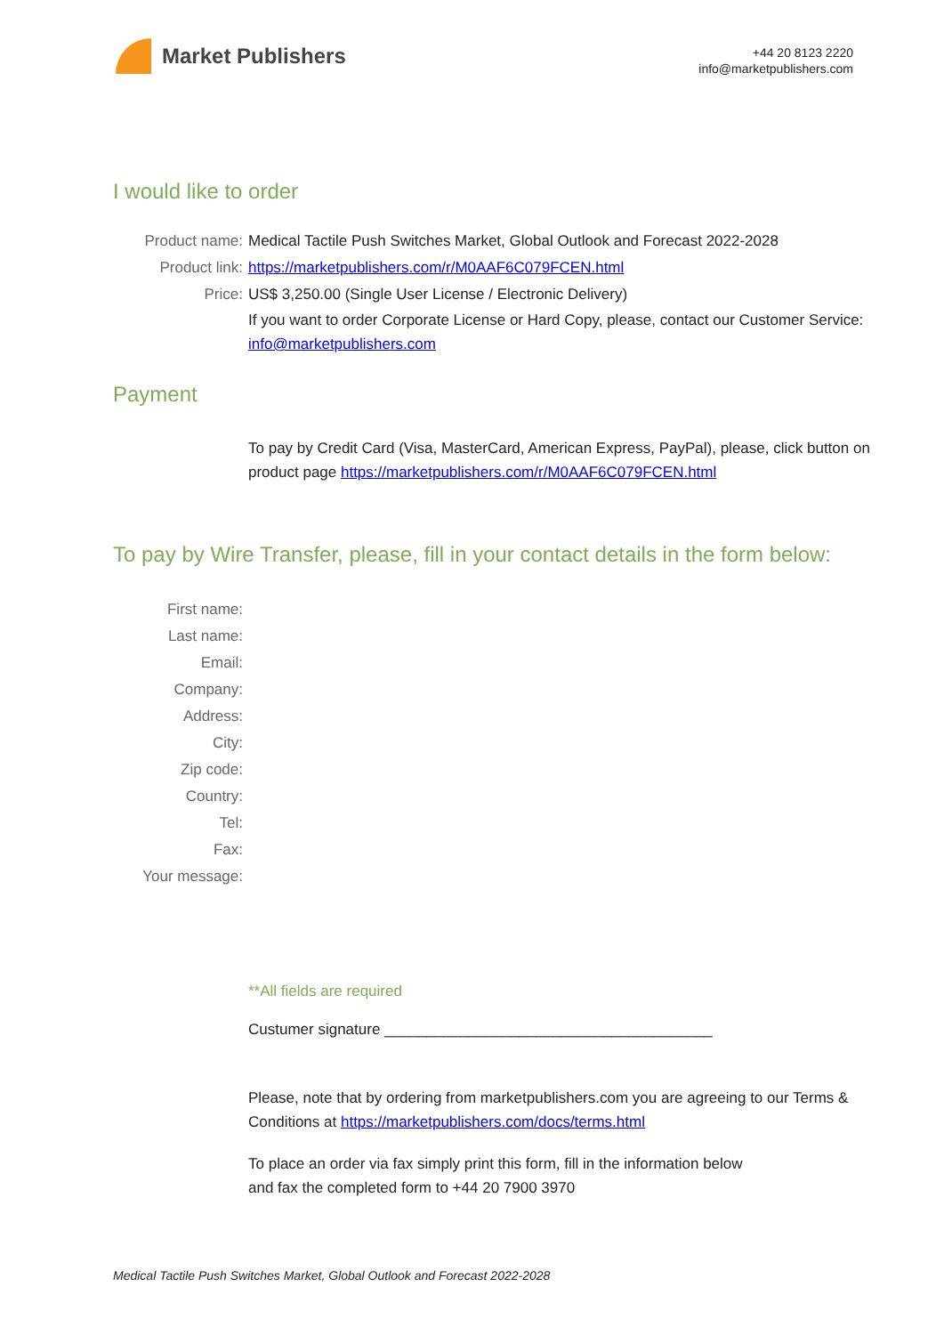Market Publishers
+44 20 8123 2220
info@marketpublishers.com
I would like to order
Product name: Medical Tactile Push Switches Market, Global Outlook and Forecast 2022-2028
Product link: https://marketpublishers.com/r/M0AAF6C079FCEN.html
Price: US$ 3,250.00 (Single User License / Electronic Delivery)
If you want to order Corporate License or Hard Copy, please, contact our Customer Service:
info@marketpublishers.com
Payment
To pay by Credit Card (Visa, MasterCard, American Express, PayPal), please, click button on product page https://marketpublishers.com/r/M0AAF6C079FCEN.html
To pay by Wire Transfer, please, fill in your contact details in the form below:
First name:
Last name:
Email:
Company:
Address:
City:
Zip code:
Country:
Tel:
Fax:
Your message:
**All fields are required
Custumer signature _______________________________________
Please, note that by ordering from marketpublishers.com you are agreeing to our Terms & Conditions at https://marketpublishers.com/docs/terms.html
To place an order via fax simply print this form, fill in the information below
and fax the completed form to +44 20 7900 3970
Medical Tactile Push Switches Market, Global Outlook and Forecast 2022-2028